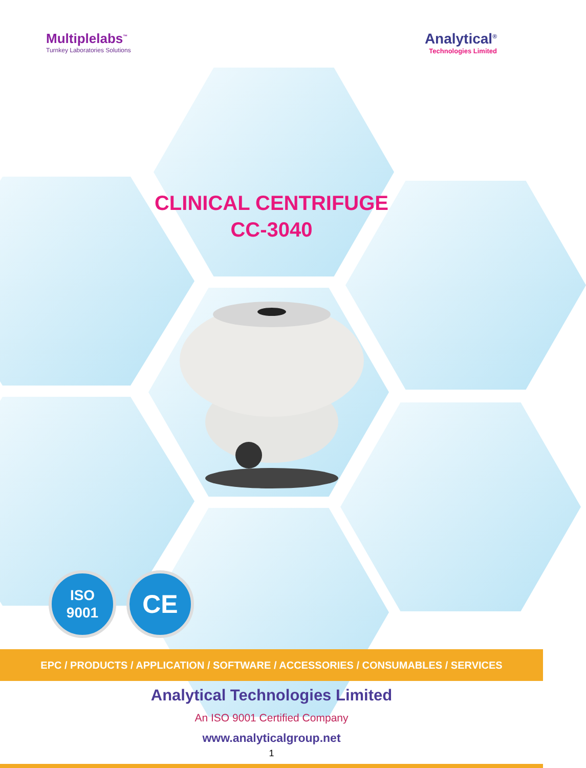Multiplelabs<sup>™</sup>
Turnkey Laboratories Solutions
Analytical<sup>®</sup>
Technologies Limited
CLINICAL CENTRIFUGE
CC-3040
ISO
9001
CE
EPC / PRODUCTS / APPLICATION / SOFTWARE / ACCESSORIES / CONSUMABLES / SERVICES
Analytical Technologies Limited
An ISO 9001 Certified Company
www.analyticalgroup.net
1